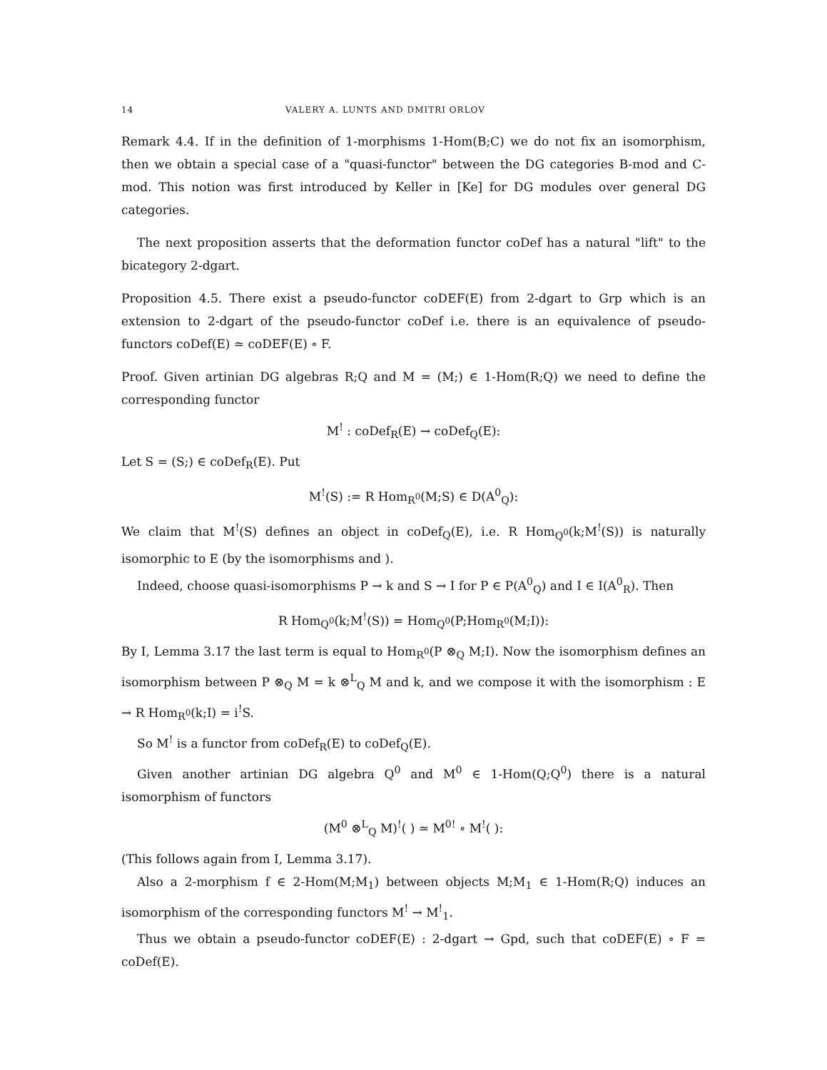14 VALERY A. LUNTS AND DMITRI ORLOV
Remark 4.4. If in the definition of 1-morphisms 1-Hom(B;C) we do not fix an isomorphism, then we obtain a special case of a "quasi-functor" between the DG categories B-mod and C-mod. This notion was first introduced by Keller in [Ke] for DG modules over general DG categories.
The next proposition asserts that the deformation functor coDef has a natural "lift" to the bicategory 2-dgart.
Proposition 4.5. There exist a pseudo-functor coDEF(E) from 2-dgart to Grp which is an extension to 2-dgart of the pseudo-functor coDef i.e. there is an equivalence of pseudo-functors coDef(E) ≃ coDEF(E) ∘ F.
Proof. Given artinian DG algebras R;Q and M = (M;) ∈ 1-Hom(R;Q) we need to define the corresponding functor
M<sup>!</sup> : coDef<sub>R</sub>(E) → coDef<sub>Q</sub>(E):
Let S = (S;) ∈ coDef<sub>R</sub>(E). Put
M<sup>!</sup>(S) := R Hom<sub>R<sup>0</sup></sub>(M;S) ∈ D(A<sup>0</sup><sub>Q</sub>):
We claim that M<sup>!</sup>(S) defines an object in coDef<sub>Q</sub>(E), i.e. R Hom<sub>Q<sup>0</sup></sub>(k;M<sup>!</sup>(S)) is naturally isomorphic to E (by the isomorphisms and ).
Indeed, choose quasi-isomorphisms P → k and S → I for P ∈ P(A<sup>0</sup><sub>Q</sub>) and I ∈ I(A<sup>0</sup><sub>R</sub>). Then
R Hom<sub>Q<sup>0</sup></sub>(k;M<sup>!</sup>(S)) = Hom<sub>Q<sup>0</sup></sub>(P;Hom<sub>R<sup>0</sup></sub>(M;I)):
By I, Lemma 3.17 the last term is equal to Hom<sub>R<sup>0</sup></sub>(P ⊗<sub>Q</sub> M;I). Now the isomorphism defines an isomorphism between P ⊗<sub>Q</sub> M = k ⊗<sup>L</sup><sub>Q</sub> M and k, and we compose it with the isomorphism : E → R Hom<sub>R<sup>0</sup></sub>(k;I) = i<sup>!</sup>S.
So M<sup>!</sup> is a functor from coDef<sub>R</sub>(E) to coDef<sub>Q</sub>(E).
Given another artinian DG algebra Q<sup>0</sup> and M<sup>0</sup> ∈ 1-Hom(Q;Q<sup>0</sup>) there is a natural isomorphism of functors
(M<sup>0</sup> ⊗<sup>L</sup><sub>Q</sub> M)<sup>!</sup>( ) ≃ M<sup>0!</sup> ∘ M<sup>!</sup>( ):
(This follows again from I, Lemma 3.17).
Also a 2-morphism f ∈ 2-Hom(M;M<sub>1</sub>) between objects M;M<sub>1</sub> ∈ 1-Hom(R;Q) induces an isomorphism of the corresponding functors M<sup>!</sup> → M<sup>!</sup><sub>1</sub>.
Thus we obtain a pseudo-functor coDEF(E) : 2-dgart → Gpd, such that coDEF(E) ∘ F = coDef(E).